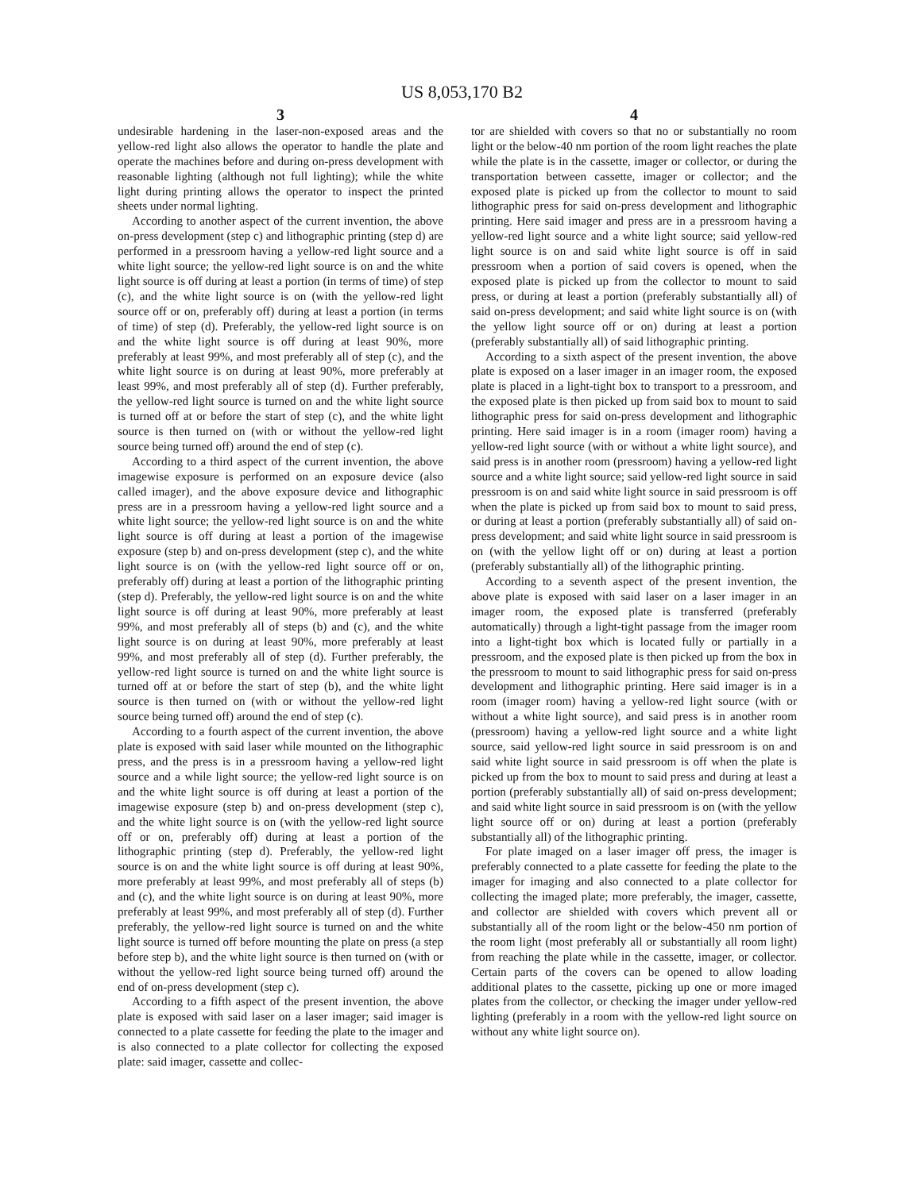US 8,053,170 B2
3
undesirable hardening in the laser-non-exposed areas and the yellow-red light also allows the operator to handle the plate and operate the machines before and during on-press development with reasonable lighting (although not full lighting); while the white light during printing allows the operator to inspect the printed sheets under normal lighting.
According to another aspect of the current invention, the above on-press development (step c) and lithographic printing (step d) are performed in a pressroom having a yellow-red light source and a white light source; the yellow-red light source is on and the white light source is off during at least a portion (in terms of time) of step (c), and the white light source is on (with the yellow-red light source off or on, preferably off) during at least a portion (in terms of time) of step (d). Preferably, the yellow-red light source is on and the white light source is off during at least 90%, more preferably at least 99%, and most preferably all of step (c), and the white light source is on during at least 90%, more preferably at least 99%, and most preferably all of step (d). Further preferably, the yellow-red light source is turned on and the white light source is turned off at or before the start of step (c), and the white light source is then turned on (with or without the yellow-red light source being turned off) around the end of step (c).
According to a third aspect of the current invention, the above imagewise exposure is performed on an exposure device (also called imager), and the above exposure device and lithographic press are in a pressroom having a yellow-red light source and a white light source; the yellow-red light source is on and the white light source is off during at least a portion of the imagewise exposure (step b) and on-press development (step c), and the white light source is on (with the yellow-red light source off or on, preferably off) during at least a portion of the lithographic printing (step d). Preferably, the yellow-red light source is on and the white light source is off during at least 90%, more preferably at least 99%, and most preferably all of steps (b) and (c), and the white light source is on during at least 90%, more preferably at least 99%, and most preferably all of step (d). Further preferably, the yellow-red light source is turned on and the white light source is turned off at or before the start of step (b), and the white light source is then turned on (with or without the yellow-red light source being turned off) around the end of step (c).
According to a fourth aspect of the current invention, the above plate is exposed with said laser while mounted on the lithographic press, and the press is in a pressroom having a yellow-red light source and a while light source; the yellow-red light source is on and the white light source is off during at least a portion of the imagewise exposure (step b) and on-press development (step c), and the white light source is on (with the yellow-red light source off or on, preferably off) during at least a portion of the lithographic printing (step d). Preferably, the yellow-red light source is on and the white light source is off during at least 90%, more preferably at least 99%, and most preferably all of steps (b) and (c), and the white light source is on during at least 90%, more preferably at least 99%, and most preferably all of step (d). Further preferably, the yellow-red light source is turned on and the white light source is turned off before mounting the plate on press (a step before step b), and the white light source is then turned on (with or without the yellow-red light source being turned off) around the end of on-press development (step c).
According to a fifth aspect of the present invention, the above plate is exposed with said laser on a laser imager; said imager is connected to a plate cassette for feeding the plate to the imager and is also connected to a plate collector for collecting the exposed plate: said imager, cassette and collec-
4
tor are shielded with covers so that no or substantially no room light or the below-40 nm portion of the room light reaches the plate while the plate is in the cassette, imager or collector, or during the transportation between cassette, imager or collector; and the exposed plate is picked up from the collector to mount to said lithographic press for said on-press development and lithographic printing. Here said imager and press are in a pressroom having a yellow-red light source and a white light source; said yellow-red light source is on and said white light source is off in said pressroom when a portion of said covers is opened, when the exposed plate is picked up from the collector to mount to said press, or during at least a portion (preferably substantially all) of said on-press development; and said white light source is on (with the yellow light source off or on) during at least a portion (preferably substantially all) of said lithographic printing.
According to a sixth aspect of the present invention, the above plate is exposed on a laser imager in an imager room, the exposed plate is placed in a light-tight box to transport to a pressroom, and the exposed plate is then picked up from said box to mount to said lithographic press for said on-press development and lithographic printing. Here said imager is in a room (imager room) having a yellow-red light source (with or without a white light source), and said press is in another room (pressroom) having a yellow-red light source and a white light source; said yellow-red light source in said pressroom is on and said white light source in said pressroom is off when the plate is picked up from said box to mount to said press, or during at least a portion (preferably substantially all) of said on-press development; and said white light source in said pressroom is on (with the yellow light off or on) during at least a portion (preferably substantially all) of the lithographic printing.
According to a seventh aspect of the present invention, the above plate is exposed with said laser on a laser imager in an imager room, the exposed plate is transferred (preferably automatically) through a light-tight passage from the imager room into a light-tight box which is located fully or partially in a pressroom, and the exposed plate is then picked up from the box in the pressroom to mount to said lithographic press for said on-press development and lithographic printing. Here said imager is in a room (imager room) having a yellow-red light source (with or without a white light source), and said press is in another room (pressroom) having a yellow-red light source and a white light source, said yellow-red light source in said pressroom is on and said white light source in said pressroom is off when the plate is picked up from the box to mount to said press and during at least a portion (preferably substantially all) of said on-press development; and said white light source in said pressroom is on (with the yellow light source off or on) during at least a portion (preferably substantially all) of the lithographic printing.
For plate imaged on a laser imager off press, the imager is preferably connected to a plate cassette for feeding the plate to the imager for imaging and also connected to a plate collector for collecting the imaged plate; more preferably, the imager, cassette, and collector are shielded with covers which prevent all or substantially all of the room light or the below-450 nm portion of the room light (most preferably all or substantially all room light) from reaching the plate while in the cassette, imager, or collector. Certain parts of the covers can be opened to allow loading additional plates to the cassette, picking up one or more imaged plates from the collector, or checking the imager under yellow-red lighting (preferably in a room with the yellow-red light source on without any white light source on).